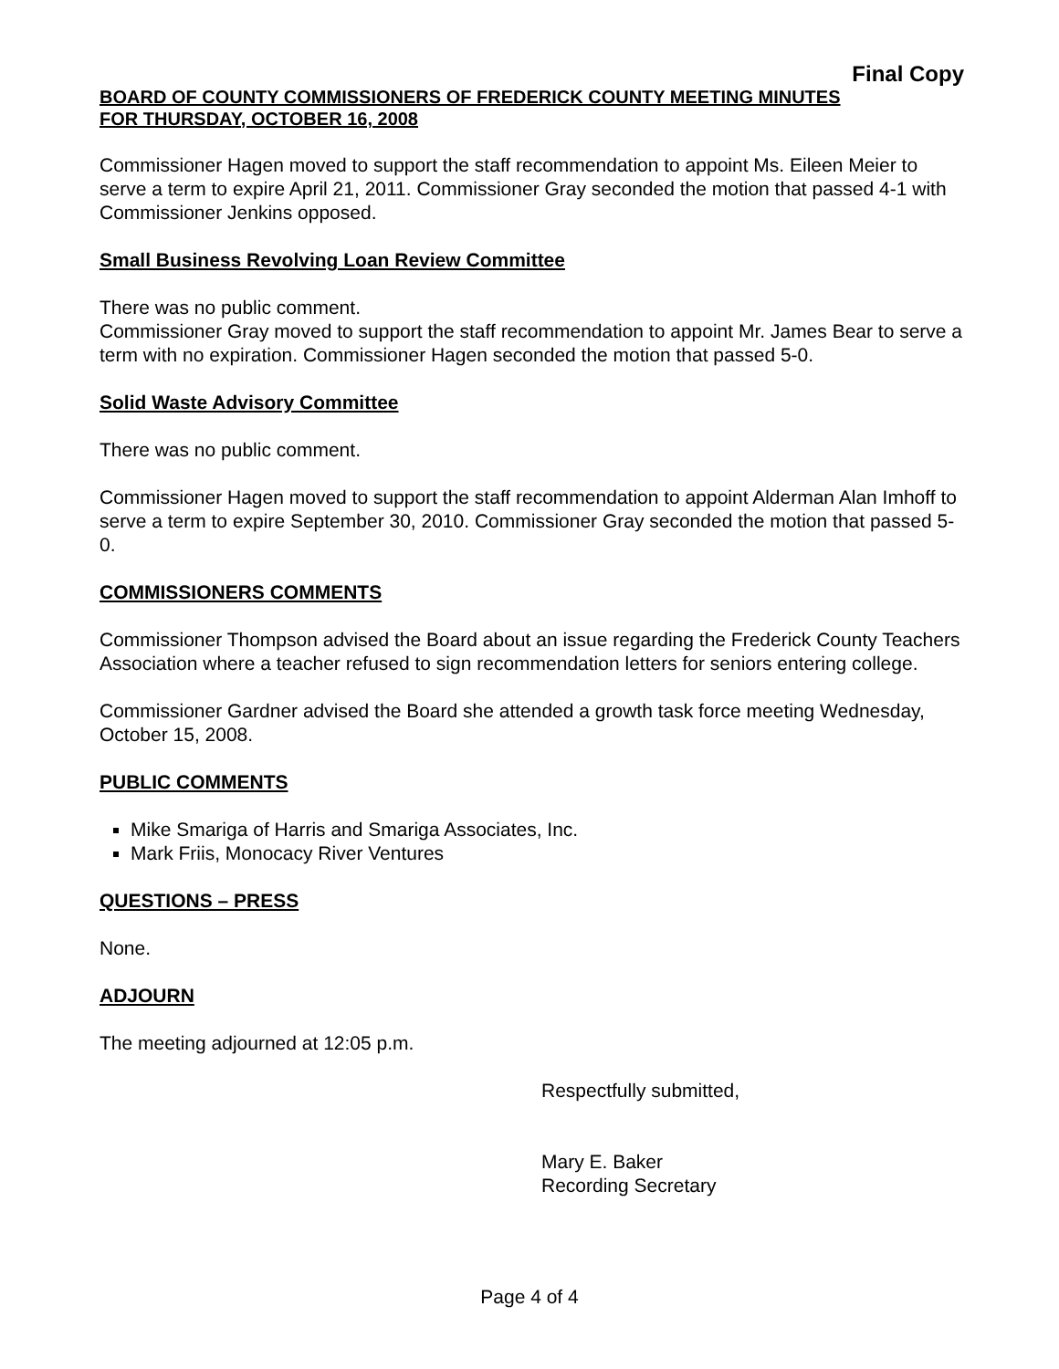Final Copy
BOARD OF COUNTY COMMISSIONERS OF FREDERICK COUNTY MEETING MINUTES
FOR THURSDAY, OCTOBER 16, 2008
Commissioner Hagen moved to support the staff recommendation to appoint Ms. Eileen Meier to serve a term to expire April 21, 2011. Commissioner Gray seconded the motion that passed 4-1 with Commissioner Jenkins opposed.
Small Business Revolving Loan Review Committee
There was no public comment.
Commissioner Gray moved to support the staff recommendation to appoint Mr. James Bear to serve a term with no expiration. Commissioner Hagen seconded the motion that passed 5-0.
Solid Waste Advisory Committee
There was no public comment.
Commissioner Hagen moved to support the staff recommendation to appoint Alderman Alan Imhoff to serve a term to expire September 30, 2010. Commissioner Gray seconded the motion that passed 5-0.
COMMISSIONERS COMMENTS
Commissioner Thompson advised the Board about an issue regarding the Frederick County Teachers Association where a teacher refused to sign recommendation letters for seniors entering college.
Commissioner Gardner advised the Board she attended a growth task force meeting Wednesday, October 15, 2008.
PUBLIC COMMENTS
Mike Smariga of Harris and Smariga Associates, Inc.
Mark Friis, Monocacy River Ventures
QUESTIONS – PRESS
None.
ADJOURN
The meeting adjourned at 12:05 p.m.
Respectfully submitted,
Mary E. Baker
Recording Secretary
Page 4 of 4